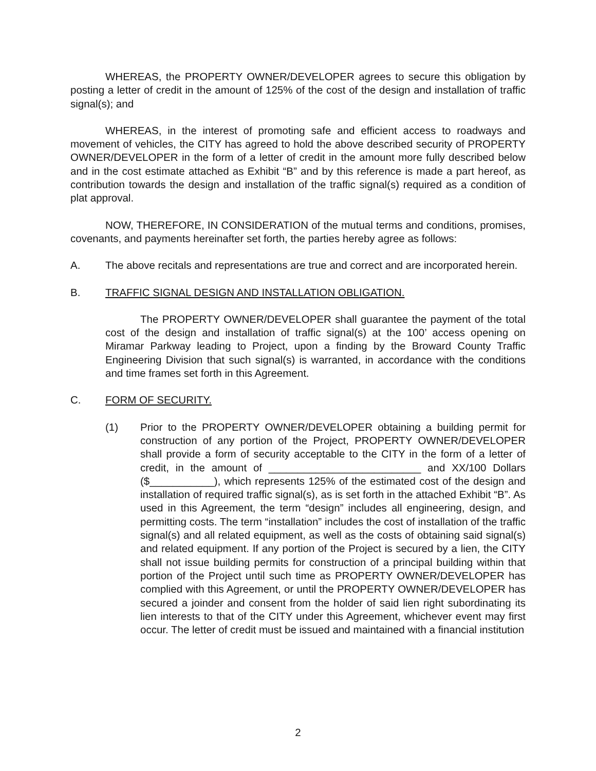WHEREAS, the PROPERTY OWNER/DEVELOPER agrees to secure this obligation by posting a letter of credit in the amount of 125% of the cost of the design and installation of traffic signal(s); and
WHEREAS, in the interest of promoting safe and efficient access to roadways and movement of vehicles, the CITY has agreed to hold the above described security of PROPERTY OWNER/DEVELOPER in the form of a letter of credit in the amount more fully described below and in the cost estimate attached as Exhibit “B” and by this reference is made a part hereof, as contribution towards the design and installation of the traffic signal(s) required as a condition of plat approval.
NOW, THEREFORE, IN CONSIDERATION of the mutual terms and conditions, promises, covenants, and payments hereinafter set forth, the parties hereby agree as follows:
A. The above recitals and representations are true and correct and are incorporated herein.
B. TRAFFIC SIGNAL DESIGN AND INSTALLATION OBLIGATION.
The PROPERTY OWNER/DEVELOPER shall guarantee the payment of the total cost of the design and installation of traffic signal(s) at the 100’ access opening on Miramar Parkway leading to Project, upon a finding by the Broward County Traffic Engineering Division that such signal(s) is warranted, in accordance with the conditions and time frames set forth in this Agreement.
C. FORM OF SECURITY.
(1) Prior to the PROPERTY OWNER/DEVELOPER obtaining a building permit for construction of any portion of the Project, PROPERTY OWNER/DEVELOPER shall provide a form of security acceptable to the CITY in the form of a letter of credit, in the amount of __________________________ and XX/100 Dollars ($___________), which represents 125% of the estimated cost of the design and installation of required traffic signal(s), as is set forth in the attached Exhibit “B”. As used in this Agreement, the term “design” includes all engineering, design, and permitting costs. The term “installation” includes the cost of installation of the traffic signal(s) and all related equipment, as well as the costs of obtaining said signal(s) and related equipment. If any portion of the Project is secured by a lien, the CITY shall not issue building permits for construction of a principal building within that portion of the Project until such time as PROPERTY OWNER/DEVELOPER has complied with this Agreement, or until the PROPERTY OWNER/DEVELOPER has secured a joinder and consent from the holder of said lien right subordinating its lien interests to that of the CITY under this Agreement, whichever event may first occur. The letter of credit must be issued and maintained with a financial institution
2